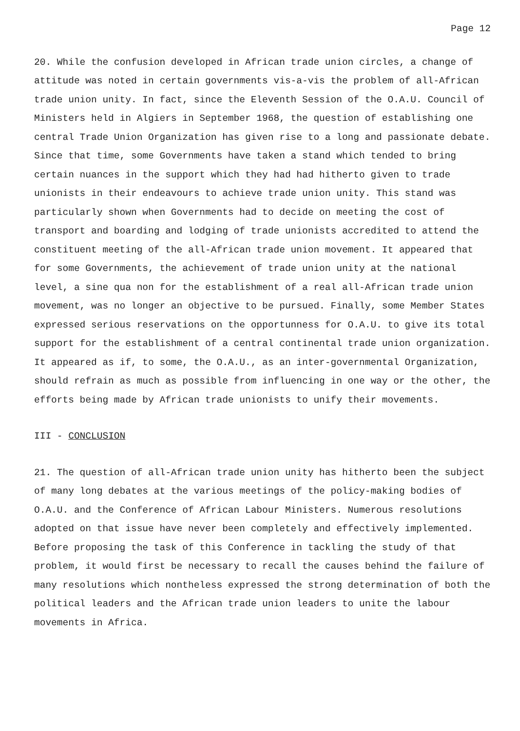Page 12
20. While the confusion developed in African trade union circles, a change of attitude was noted in certain governments vis-a-vis the problem of all-African trade union unity. In fact, since the Eleventh Session of the O.A.U. Council of Ministers held in Algiers in September 1968, the question of establishing one central Trade Union Organization has given rise to a long and passionate debate. Since that time, some Governments have taken a stand which tended to bring certain nuances in the support which they had had hitherto given to trade unionists in their endeavours to achieve trade union unity. This stand was particularly shown when Governments had to decide on meeting the cost of transport and boarding and lodging of trade unionists accredited to attend the constituent meeting of the all-African trade union movement. It appeared that for some Governments, the achievement of trade union unity at the national level, a sine qua non for the establishment of a real all-African trade union movement, was no longer an objective to be pursued. Finally, some Member States expressed serious reservations on the opportunness for O.A.U. to give its total support for the establishment of a central continental trade union organization. It appeared as if, to some, the O.A.U., as an inter-governmental Organization, should refrain as much as possible from influencing in one way or the other, the efforts being made by African trade unionists to unify their movements.
III - CONCLUSION
21. The question of all-African trade union unity has hitherto been the subject of many long debates at the various meetings of the policy-making bodies of O.A.U. and the Conference of African Labour Ministers. Numerous resolutions adopted on that issue have never been completely and effectively implemented. Before proposing the task of this Conference in tackling the study of that problem, it would first be necessary to recall the causes behind the failure of many resolutions which nontheless expressed the strong determination of both the political leaders and the African trade union leaders to unite the labour movements in Africa.